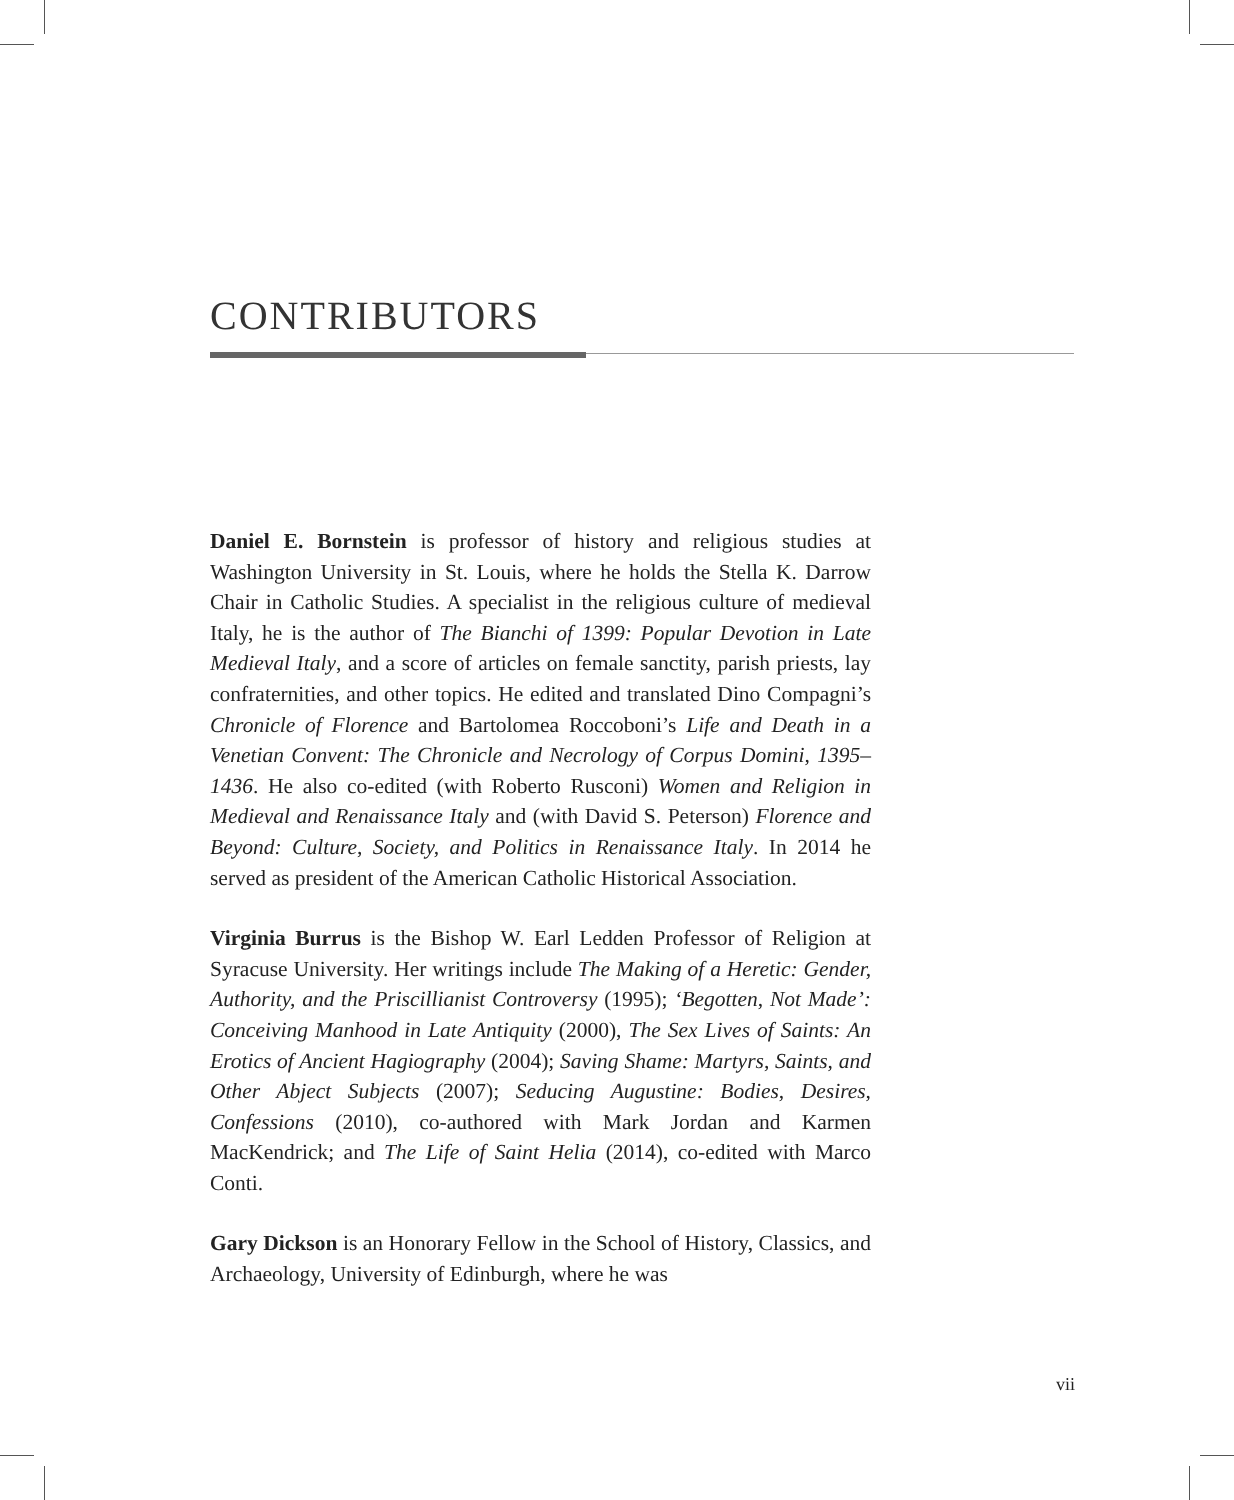CONTRIBUTORS
Daniel E. Bornstein is professor of history and religious studies at Washington University in St. Louis, where he holds the Stella K. Darrow Chair in Catholic Studies. A specialist in the religious culture of medieval Italy, he is the author of The Bianchi of 1399: Popular Devotion in Late Medieval Italy, and a score of articles on female sanctity, parish priests, lay confraternities, and other topics. He edited and translated Dino Compagni’s Chronicle of Florence and Bartolomea Roccoboni’s Life and Death in a Venetian Convent: The Chronicle and Necrology of Corpus Domini, 1395–1436. He also co-edited (with Roberto Rusconi) Women and Religion in Medieval and Renaissance Italy and (with David S. Peterson) Florence and Beyond: Culture, Society, and Politics in Renaissance Italy. In 2014 he served as president of the American Catholic Historical Association.
Virginia Burrus is the Bishop W. Earl Ledden Professor of Religion at Syracuse University. Her writings include The Making of a Heretic: Gender, Authority, and the Priscillianist Controversy (1995); ‘Begotten, Not Made’: Conceiving Manhood in Late Antiquity (2000), The Sex Lives of Saints: An Erotics of Ancient Hagiography (2004); Saving Shame: Martyrs, Saints, and Other Abject Subjects (2007); Seducing Augustine: Bodies, Desires, Confessions (2010), co-authored with Mark Jordan and Karmen MacKendrick; and The Life of Saint Helia (2014), co-edited with Marco Conti.
Gary Dickson is an Honorary Fellow in the School of History, Classics, and Archaeology, University of Edinburgh, where he was
vii